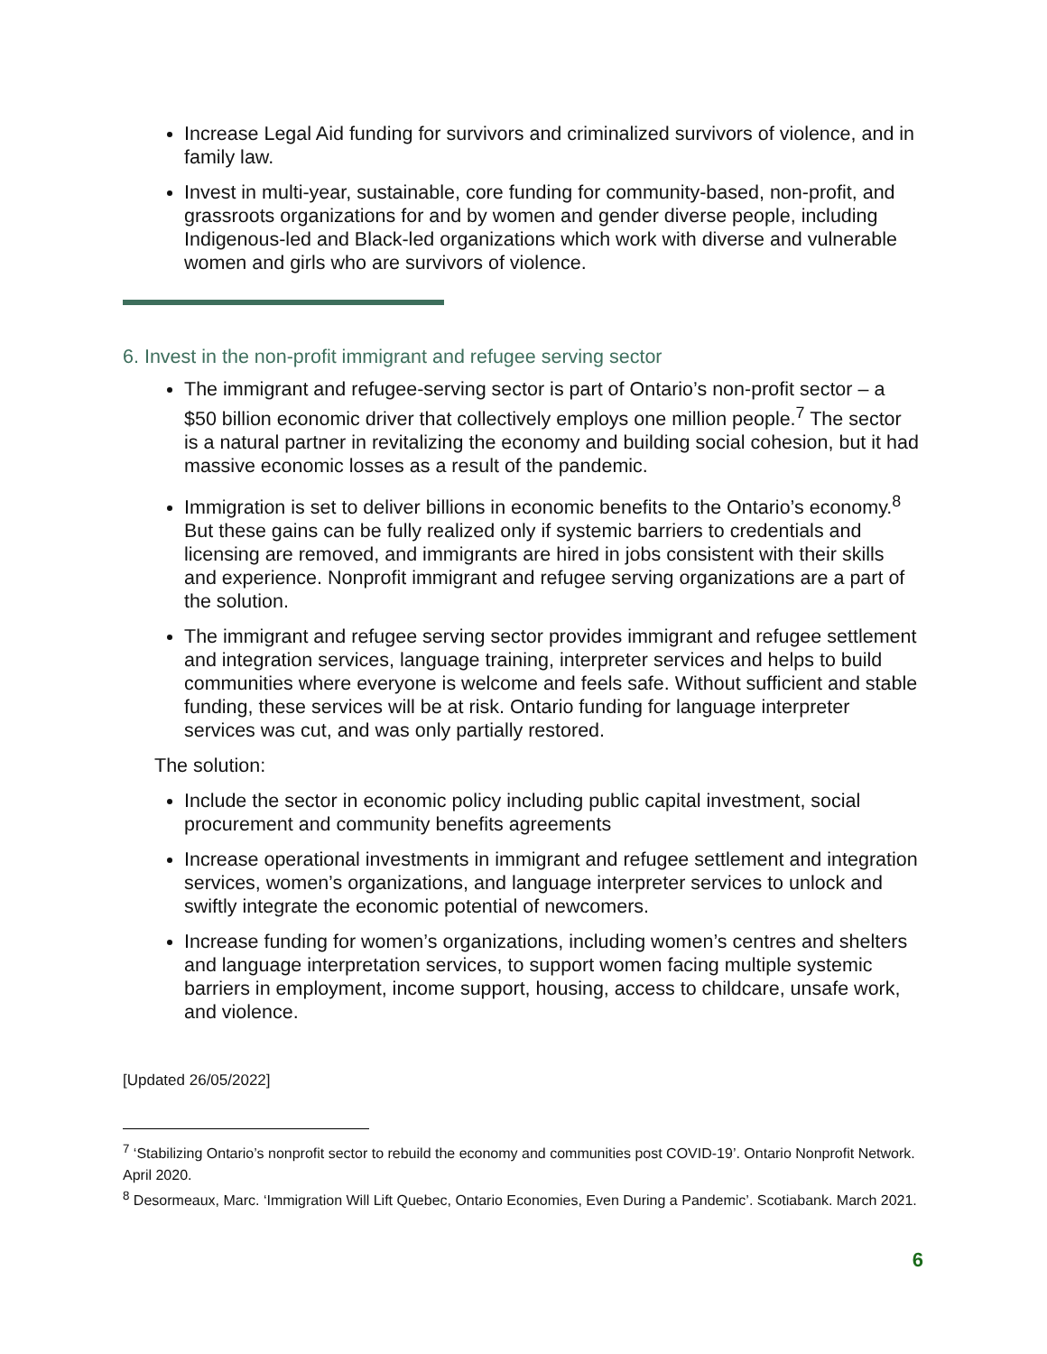Increase Legal Aid funding for survivors and criminalized survivors of violence, and in family law.
Invest in multi-year, sustainable, core funding for community-based, non-profit, and grassroots organizations for and by women and gender diverse people, including Indigenous-led and Black-led organizations which work with diverse and vulnerable women and girls who are survivors of violence.
6. Invest in the non-profit immigrant and refugee serving sector
The immigrant and refugee-serving sector is part of Ontario’s non-profit sector – a $50 billion economic driver that collectively employs one million people.<sup>7</sup> The sector is a natural partner in revitalizing the economy and building social cohesion, but it had massive economic losses as a result of the pandemic.
Immigration is set to deliver billions in economic benefits to the Ontario’s economy.<sup>8</sup> But these gains can be fully realized only if systemic barriers to credentials and licensing are removed, and immigrants are hired in jobs consistent with their skills and experience. Nonprofit immigrant and refugee serving organizations are a part of the solution.
The immigrant and refugee serving sector provides immigrant and refugee settlement and integration services, language training, interpreter services and helps to build communities where everyone is welcome and feels safe. Without sufficient and stable funding, these services will be at risk. Ontario funding for language interpreter services was cut, and was only partially restored.
The solution:
Include the sector in economic policy including public capital investment, social procurement and community benefits agreements
Increase operational investments in immigrant and refugee settlement and integration services, women’s organizations, and language interpreter services to unlock and swiftly integrate the economic potential of newcomers.
Increase funding for women’s organizations, including women’s centres and shelters and language interpretation services, to support women facing multiple systemic barriers in employment, income support, housing, access to childcare, unsafe work, and violence.
[Updated 26/05/2022]
<sup>7</sup> ‘Stabilizing Ontario’s nonprofit sector to rebuild the economy and communities post COVID-19’. Ontario Nonprofit Network. April 2020.
<sup>8</sup> Desormeaux, Marc. ‘Immigration Will Lift Quebec, Ontario Economies, Even During a Pandemic’. Scotiabank. March 2021.
6